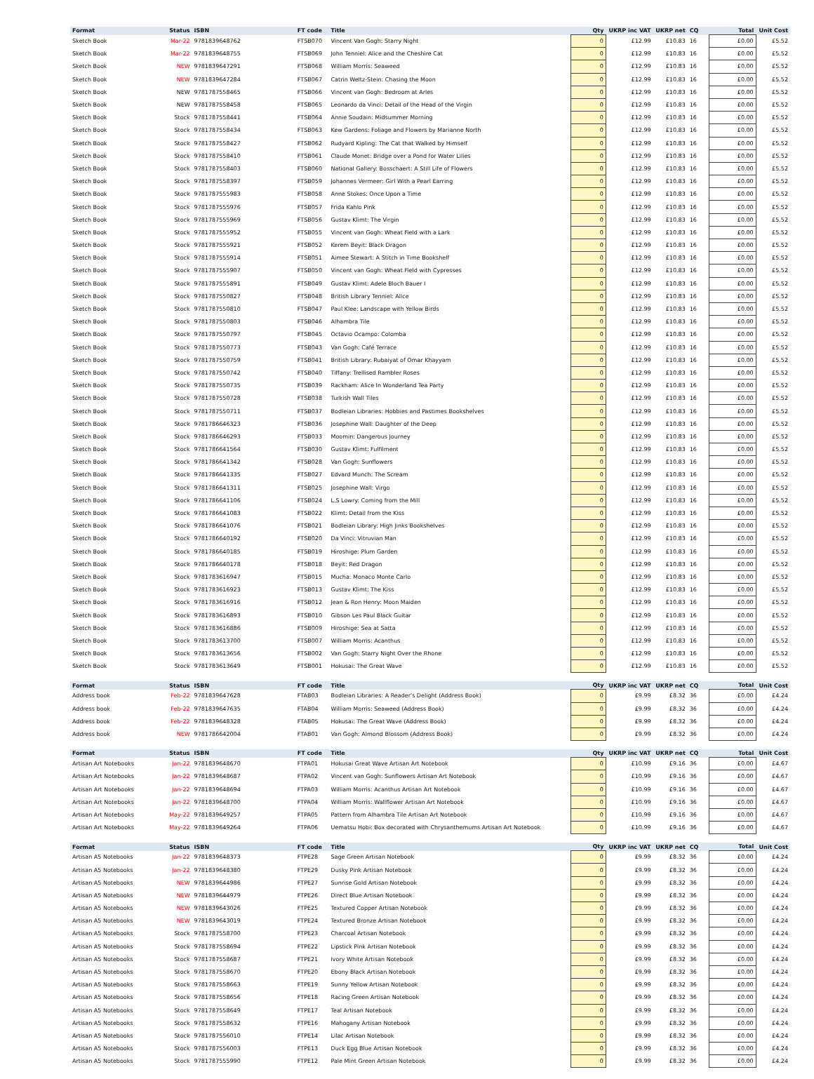| Format | Status | ISBN | FT code | Title | Qty | UKRP inc VAT | UKRP net | CQ | Total | Unit Cost |
| --- | --- | --- | --- | --- | --- | --- | --- | --- | --- | --- |
| Sketch Book | Mar-22 | 9781839648762 | FTSB070 | Vincent Van Gogh: Starry Night | 0 | £12.99 | £10.83 | 16 | £0.00 | £5.52 |
| Sketch Book | Mar-22 | 9781839648755 | FTSB069 | John Tenniel: Alice and the Cheshire Cat | 0 | £12.99 | £10.83 | 16 | £0.00 | £5.52 |
| Sketch Book | NEW | 9781839647291 | FTSB068 | William Morris: Seaweed | 0 | £12.99 | £10.83 | 16 | £0.00 | £5.52 |
| Sketch Book | NEW | 9781839647284 | FTSB067 | Catrin Weltz-Stein: Chasing the Moon | 0 | £12.99 | £10.83 | 16 | £0.00 | £5.52 |
| Sketch Book | NEW | 9781787558465 | FTSB066 | Vincent van Gogh: Bedroom at Arles | 0 | £12.99 | £10.83 | 16 | £0.00 | £5.52 |
| Sketch Book | NEW | 9781787558458 | FTSB065 | Leonardo da Vinci: Detail of the Head of the Virgin | 0 | £12.99 | £10.83 | 16 | £0.00 | £5.52 |
| Sketch Book | Stock | 9781787558441 | FTSB064 | Annie Soudain: Midsummer Morning | 0 | £12.99 | £10.83 | 16 | £0.00 | £5.52 |
| Sketch Book | Stock | 9781787558434 | FTSB063 | Kew Gardens: Foliage and Flowers by Marianne North | 0 | £12.99 | £10.83 | 16 | £0.00 | £5.52 |
| Sketch Book | Stock | 9781787558427 | FTSB062 | Rudyard Kipling: The Cat that Walked by Himself | 0 | £12.99 | £10.83 | 16 | £0.00 | £5.52 |
| Sketch Book | Stock | 9781787558410 | FTSB061 | Claude Monet: Bridge over a Pond for Water Lilies | 0 | £12.99 | £10.83 | 16 | £0.00 | £5.52 |
| Sketch Book | Stock | 9781787558403 | FTSB060 | National Gallery: Bosschaert: A Still Life of Flowers | 0 | £12.99 | £10.83 | 16 | £0.00 | £5.52 |
| Sketch Book | Stock | 9781787558397 | FTSB059 | Johannes Vermeer: Girl With a Pearl Earring | 0 | £12.99 | £10.83 | 16 | £0.00 | £5.52 |
| Sketch Book | Stock | 9781787555983 | FTSB058 | Anne Stokes: Once Upon a Time | 0 | £12.99 | £10.83 | 16 | £0.00 | £5.52 |
| Sketch Book | Stock | 9781787555976 | FTSB057 | Frida Kahlo Pink | 0 | £12.99 | £10.83 | 16 | £0.00 | £5.52 |
| Sketch Book | Stock | 9781787555969 | FTSB056 | Gustav Klimt: The Virgin | 0 | £12.99 | £10.83 | 16 | £0.00 | £5.52 |
| Sketch Book | Stock | 9781787555952 | FTSB055 | Vincent van Gogh: Wheat Field with a Lark | 0 | £12.99 | £10.83 | 16 | £0.00 | £5.52 |
| Sketch Book | Stock | 9781787555921 | FTSB052 | Kerem Beyit: Black Dragon | 0 | £12.99 | £10.83 | 16 | £0.00 | £5.52 |
| Sketch Book | Stock | 9781787555914 | FTSB051 | Aimee Stewart: A Stitch in Time Bookshelf | 0 | £12.99 | £10.83 | 16 | £0.00 | £5.52 |
| Sketch Book | Stock | 9781787555907 | FTSB050 | Vincent van Gogh: Wheat Field with Cypresses | 0 | £12.99 | £10.83 | 16 | £0.00 | £5.52 |
| Sketch Book | Stock | 9781787555891 | FTSB049 | Gustav Klimt: Adele Bloch Bauer I | 0 | £12.99 | £10.83 | 16 | £0.00 | £5.52 |
| Sketch Book | Stock | 9781787550827 | FTSB048 | British Library Tenniel: Alice | 0 | £12.99 | £10.83 | 16 | £0.00 | £5.52 |
| Sketch Book | Stock | 9781787550810 | FTSB047 | Paul Klee: Landscape with Yellow Birds | 0 | £12.99 | £10.83 | 16 | £0.00 | £5.52 |
| Sketch Book | Stock | 9781787550803 | FTSB046 | Alhambra Tile | 0 | £12.99 | £10.83 | 16 | £0.00 | £5.52 |
| Sketch Book | Stock | 9781787550797 | FTSB045 | Octavio Ocampo: Colomba | 0 | £12.99 | £10.83 | 16 | £0.00 | £5.52 |
| Sketch Book | Stock | 9781787550773 | FTSB043 | Van Gogh: Café Terrace | 0 | £12.99 | £10.83 | 16 | £0.00 | £5.52 |
| Sketch Book | Stock | 9781787550759 | FTSB041 | British Library: Rubaiyat of Omar Khayyam | 0 | £12.99 | £10.83 | 16 | £0.00 | £5.52 |
| Sketch Book | Stock | 9781787550742 | FTSB040 | Tiffany: Trellised Rambler Roses | 0 | £12.99 | £10.83 | 16 | £0.00 | £5.52 |
| Sketch Book | Stock | 9781787550735 | FTSB039 | Rackham: Alice In Wonderland Tea Party | 0 | £12.99 | £10.83 | 16 | £0.00 | £5.52 |
| Sketch Book | Stock | 9781787550728 | FTSB038 | Turkish Wall Tiles | 0 | £12.99 | £10.83 | 16 | £0.00 | £5.52 |
| Sketch Book | Stock | 9781787550711 | FTSB037 | Bodleian Libraries: Hobbies and Pastimes Bookshelves | 0 | £12.99 | £10.83 | 16 | £0.00 | £5.52 |
| Sketch Book | Stock | 9781786646323 | FTSB036 | Josephine Wall: Daughter of the Deep | 0 | £12.99 | £10.83 | 16 | £0.00 | £5.52 |
| Sketch Book | Stock | 9781786646293 | FTSB033 | Moomin: Dangerous Journey | 0 | £12.99 | £10.83 | 16 | £0.00 | £5.52 |
| Sketch Book | Stock | 9781786641564 | FTSB030 | Gustav Klimt: Fulfilment | 0 | £12.99 | £10.83 | 16 | £0.00 | £5.52 |
| Sketch Book | Stock | 9781786641342 | FTSB028 | Van Gogh: Sunflowers | 0 | £12.99 | £10.83 | 16 | £0.00 | £5.52 |
| Sketch Book | Stock | 9781786641335 | FTSB027 | Edvard Munch: The Scream | 0 | £12.99 | £10.83 | 16 | £0.00 | £5.52 |
| Sketch Book | Stock | 9781786641311 | FTSB025 | Josephine Wall: Virgo | 0 | £12.99 | £10.83 | 16 | £0.00 | £5.52 |
| Sketch Book | Stock | 9781786641106 | FTSB024 | L.S Lowry: Coming from the Mill | 0 | £12.99 | £10.83 | 16 | £0.00 | £5.52 |
| Sketch Book | Stock | 9781786641083 | FTSB022 | Klimt: Detail from the Kiss | 0 | £12.99 | £10.83 | 16 | £0.00 | £5.52 |
| Sketch Book | Stock | 9781786641076 | FTSB021 | Bodleian Library: High Jinks Bookshelves | 0 | £12.99 | £10.83 | 16 | £0.00 | £5.52 |
| Sketch Book | Stock | 9781786640192 | FTSB020 | Da Vinci: Vitruvian Man | 0 | £12.99 | £10.83 | 16 | £0.00 | £5.52 |
| Sketch Book | Stock | 9781786640185 | FTSB019 | Hiroshige: Plum Garden | 0 | £12.99 | £10.83 | 16 | £0.00 | £5.52 |
| Sketch Book | Stock | 9781786640178 | FTSB018 | Beyit: Red Dragon | 0 | £12.99 | £10.83 | 16 | £0.00 | £5.52 |
| Sketch Book | Stock | 9781783616947 | FTSB015 | Mucha: Monaco Monte Carlo | 0 | £12.99 | £10.83 | 16 | £0.00 | £5.52 |
| Sketch Book | Stock | 9781783616923 | FTSB013 | Gustav Klimt: The Kiss | 0 | £12.99 | £10.83 | 16 | £0.00 | £5.52 |
| Sketch Book | Stock | 9781783616916 | FTSB012 | Jean & Ron Henry: Moon Maiden | 0 | £12.99 | £10.83 | 16 | £0.00 | £5.52 |
| Sketch Book | Stock | 9781783616893 | FTSB010 | Gibson Les Paul Black Guitar | 0 | £12.99 | £10.83 | 16 | £0.00 | £5.52 |
| Sketch Book | Stock | 9781783616886 | FTSB009 | Hiroshige: Sea at Satta | 0 | £12.99 | £10.83 | 16 | £0.00 | £5.52 |
| Sketch Book | Stock | 9781783613700 | FTSB007 | William Morris: Acanthus | 0 | £12.99 | £10.83 | 16 | £0.00 | £5.52 |
| Sketch Book | Stock | 9781783613656 | FTSB002 | Van Gogh: Starry Night Over the Rhone | 0 | £12.99 | £10.83 | 16 | £0.00 | £5.52 |
| Sketch Book | Stock | 9781783613649 | FTSB001 | Hokusai: The Great Wave | 0 | £12.99 | £10.83 | 16 | £0.00 | £5.52 |
| Format | Status | ISBN | FT code | Title | Qty | UKRP inc VAT | UKRP net | CQ | Total | Unit Cost |
| Address book | Feb-22 | 9781839647628 | FTAB03 | Bodleian Libraries: A Reader's Delight (Address Book) | 0 | £9.99 | £8.32 | 36 | £0.00 | £4.24 |
| Address book | Feb-22 | 9781839647635 | FTAB04 | William Morris: Seaweed (Address Book) | 0 | £9.99 | £8.32 | 36 | £0.00 | £4.24 |
| Address book | Feb-22 | 9781839648328 | FTAB05 | Hokusai: The Great Wave (Address Book) | 0 | £9.99 | £8.32 | 36 | £0.00 | £4.24 |
| Address book | NEW | 9781786642004 | FTAB01 | Van Gogh: Almond Blossom (Address Book) | 0 | £9.99 | £8.32 | 36 | £0.00 | £4.24 |
| Format | Status | ISBN | FT code | Title | Qty | UKRP inc VAT | UKRP net | CQ | Total | Unit Cost |
| Artisan Art Notebooks | Jan-22 | 9781839648670 | FTPA01 | Hokusai Great Wave Artisan Art Notebook | 0 | £10.99 | £9.16 | 36 | £0.00 | £4.67 |
| Artisan Art Notebooks | Jan-22 | 9781839648687 | FTPA02 | Vincent van Gogh: Sunflowers Artisan Art Notebook | 0 | £10.99 | £9.16 | 36 | £0.00 | £4.67 |
| Artisan Art Notebooks | Jan-22 | 9781839648694 | FTPA03 | William Morris: Acanthus Artisan Art Notebook | 0 | £10.99 | £9.16 | 36 | £0.00 | £4.67 |
| Artisan Art Notebooks | Jan-22 | 9781839648700 | FTPA04 | William Morris: Wallflower Artisan Art Notebook | 0 | £10.99 | £9.16 | 36 | £0.00 | £4.67 |
| Artisan Art Notebooks | May-22 | 9781839649257 | FTPA05 | Pattern from Alhambra Tile Artisan Art Notebook | 0 | £10.99 | £9.16 | 36 | £0.00 | £4.67 |
| Artisan Art Notebooks | May-22 | 9781839649264 | FTPA06 | Uematsu Hobi: Box decorated with Chrysanthemums Artisan Art Notebook | 0 | £10.99 | £9.16 | 36 | £0.00 | £4.67 |
| Format | Status | ISBN | FT code | Title | Qty | UKRP inc VAT | UKRP net | CQ | Total | Unit Cost |
| Artisan A5 Notebooks | Jan-22 | 9781839648373 | FTPE28 | Sage Green Artisan Notebook | 0 | £9.99 | £8.32 | 36 | £0.00 | £4.24 |
| Artisan A5 Notebooks | Jan-22 | 9781839648380 | FTPE29 | Dusky Pink Artisan Notebook | 0 | £9.99 | £8.32 | 36 | £0.00 | £4.24 |
| Artisan A5 Notebooks | NEW | 9781839644986 | FTPE27 | Sunrise Gold Artisan Notebook | 0 | £9.99 | £8.32 | 36 | £0.00 | £4.24 |
| Artisan A5 Notebooks | NEW | 9781839644979 | FTPE26 | Direct Blue Artisan Notebook | 0 | £9.99 | £8.32 | 36 | £0.00 | £4.24 |
| Artisan A5 Notebooks | NEW | 9781839643026 | FTPE25 | Textured Copper Artisan Notebook | 0 | £9.99 | £8.32 | 36 | £0.00 | £4.24 |
| Artisan A5 Notebooks | NEW | 9781839643019 | FTPE24 | Textured Bronze Artisan Notebook | 0 | £9.99 | £8.32 | 36 | £0.00 | £4.24 |
| Artisan A5 Notebooks | Stock | 9781787558700 | FTPE23 | Charcoal Artisan Notebook | 0 | £9.99 | £8.32 | 36 | £0.00 | £4.24 |
| Artisan A5 Notebooks | Stock | 9781787558694 | FTPE22 | Lipstick Pink Artisan Notebook | 0 | £9.99 | £8.32 | 36 | £0.00 | £4.24 |
| Artisan A5 Notebooks | Stock | 9781787558687 | FTPE21 | Ivory White Artisan Notebook | 0 | £9.99 | £8.32 | 36 | £0.00 | £4.24 |
| Artisan A5 Notebooks | Stock | 9781787558670 | FTPE20 | Ebony Black Artisan Notebook | 0 | £9.99 | £8.32 | 36 | £0.00 | £4.24 |
| Artisan A5 Notebooks | Stock | 9781787558663 | FTPE19 | Sunny Yellow Artisan Notebook | 0 | £9.99 | £8.32 | 36 | £0.00 | £4.24 |
| Artisan A5 Notebooks | Stock | 9781787558656 | FTPE18 | Racing Green Artisan Notebook | 0 | £9.99 | £8.32 | 36 | £0.00 | £4.24 |
| Artisan A5 Notebooks | Stock | 9781787558649 | FTPE17 | Teal Artisan Notebook | 0 | £9.99 | £8.32 | 36 | £0.00 | £4.24 |
| Artisan A5 Notebooks | Stock | 9781787558632 | FTPE16 | Mahogany Artisan Notebook | 0 | £9.99 | £8.32 | 36 | £0.00 | £4.24 |
| Artisan A5 Notebooks | Stock | 9781787556010 | FTPE14 | Lilac Artisan Notebook | 0 | £9.99 | £8.32 | 36 | £0.00 | £4.24 |
| Artisan A5 Notebooks | Stock | 9781787556003 | FTPE13 | Duck Egg Blue Artisan Notebook | 0 | £9.99 | £8.32 | 36 | £0.00 | £4.24 |
| Artisan A5 Notebooks | Stock | 9781787555990 | FTPE12 | Pale Mint Green Artisan Notebook | 0 | £9.99 | £8.32 | 36 | £0.00 | £4.24 |